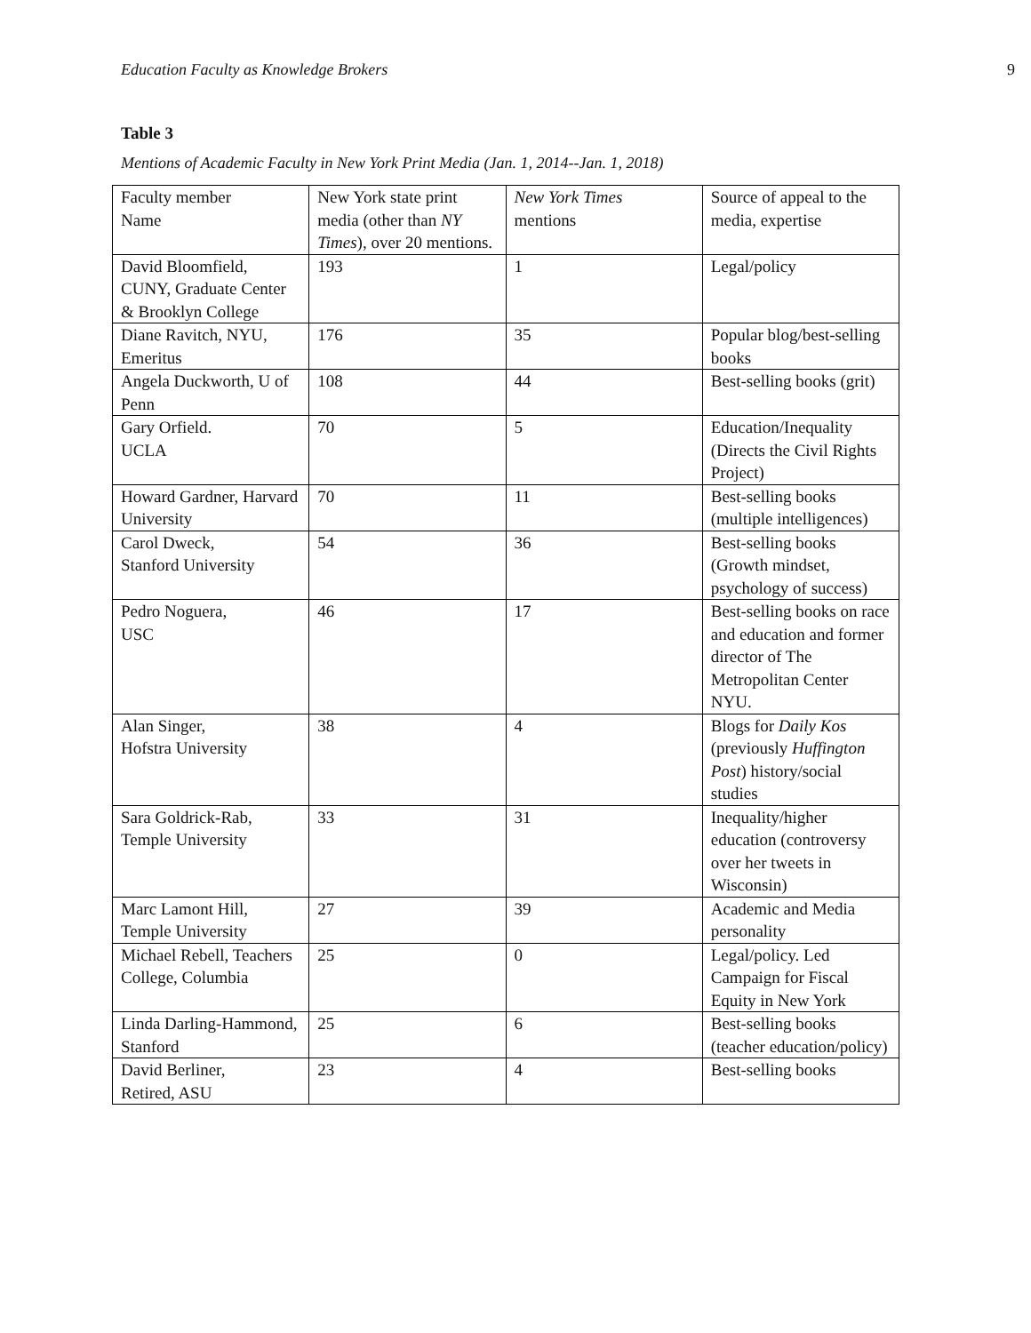Education Faculty as Knowledge Brokers 9
Table 3
Mentions of Academic Faculty in New York Print Media (Jan. 1, 2014--Jan. 1, 2018)
| Faculty member Name | New York state print media (other than NY Times ), over 20 mentions. | New York Times mentions | Source of appeal to the media, expertise |
| David Bloomfield, CUNY, Graduate Center & Brooklyn College | 193 | 1 | Legal/policy |
| Diane Ravitch, NYU, Emeritus | 176 | 35 | Popular blog/best-selling books |
| Angela Duckworth, U of Penn | 108 | 44 | Best-selling books (grit) |
| Gary Orfield. UCLA | 70 | 5 | Education/Inequality (Directs the Civil Rights Project) |
| Howard Gardner, Harvard University | 70 | 11 | Best-selling books (multiple intelligences) |
| Carol Dweck, Stanford University | 54 | 36 | Best-selling books (Growth mindset, psychology of success) |
| Pedro Noguera, USC | 46 | 17 | Best-selling books on race and education and former director of The Metropolitan Center NYU. |
| Alan Singer, Hofstra University | 38 | 4 | Blogs for Daily Kos (previously Huffington Post ) history/social studies |
| Sara Goldrick-Rab, Temple University | 33 | 31 | Inequality/higher education (controversy over her tweets in Wisconsin) |
| Marc Lamont Hill, Temple University | 27 | 39 | Academic and Media personality |
| Michael Rebell, Teachers College, Columbia | 25 | 0 | Legal/policy. Led Campaign for Fiscal Equity in New York |
| Linda Darling-Hammond, Stanford | 25 | 6 | Best-selling books (teacher education/policy) |
| David Berliner, Retired, ASU | 23 | 4 | Best-selling books |